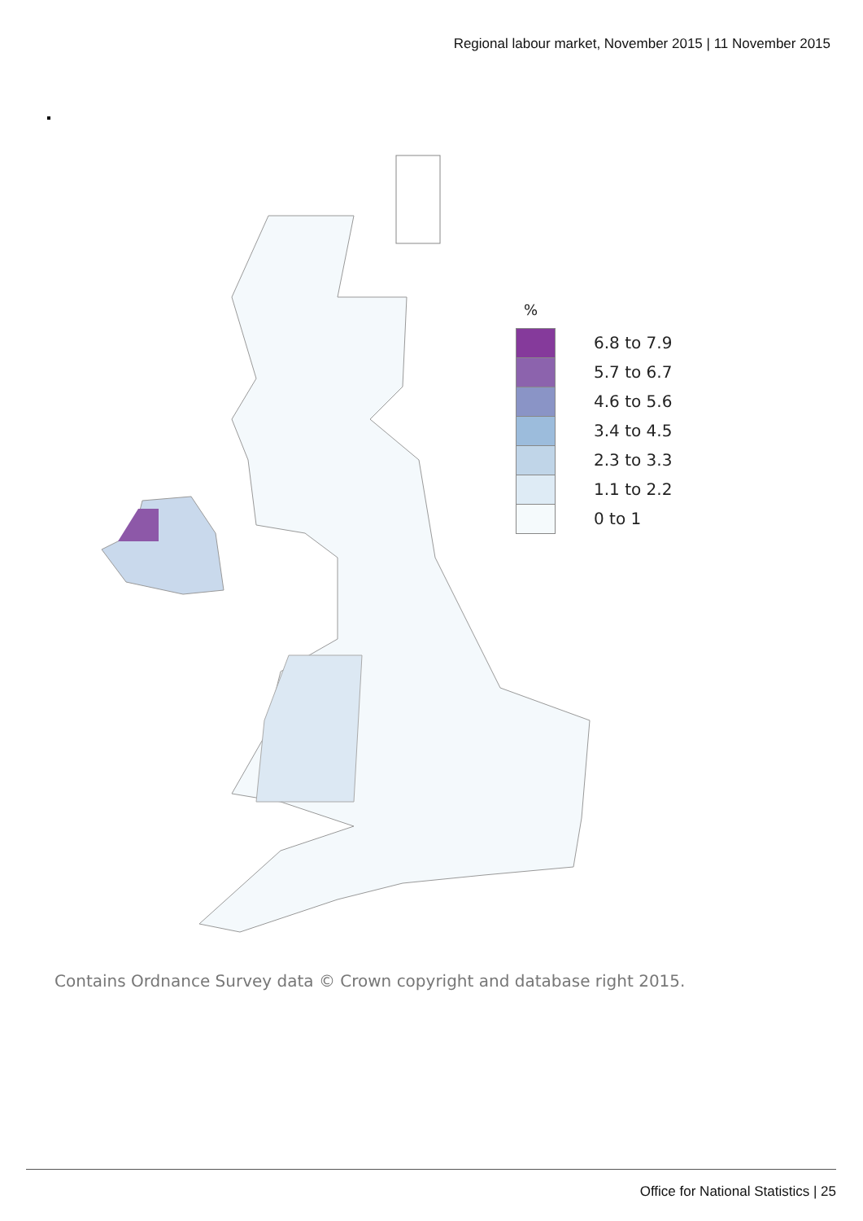Regional labour market, November 2015 | 11 November 2015
%
6.8 to 7.9
5.7 to 6.7
4.6 to 5.6
3.4 to 4.5
2.3 to 3.3
1.1 to 2.2
0 to 1
Contains Ordnance Survey data © Crown copyright and database right 2015.
Office for National Statistics | 25